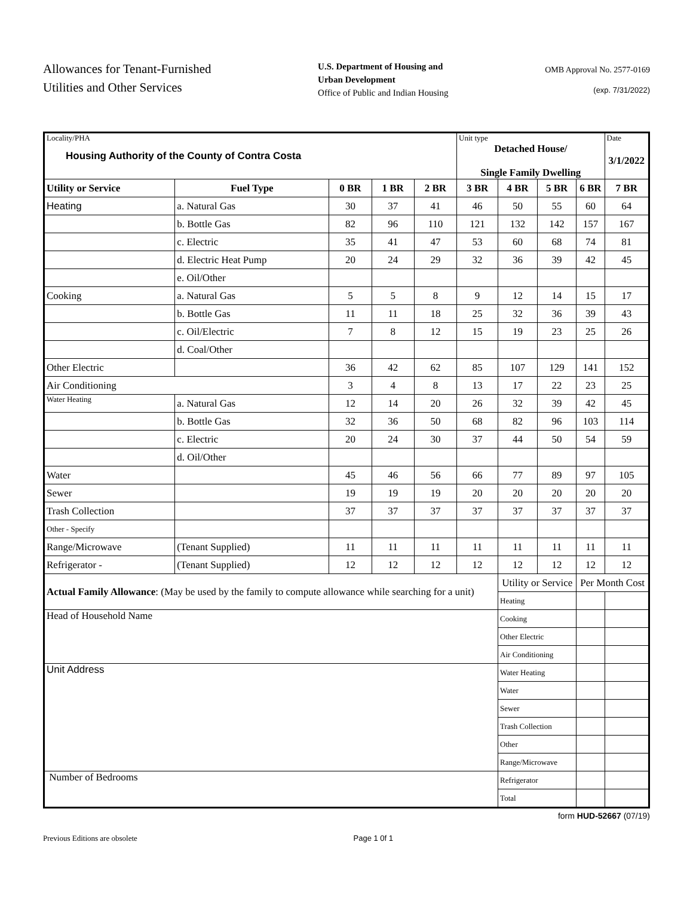Allowances for Tenant-Furnished Utilities and Other Services
U.S. Department of Housing and Urban Development
Office of Public and Indian Housing
OMB Approval No. 2577-0169
(exp. 7/31/2022)
| Locality/PHA Housing Authority of the County of Contra Costa | | | | | Unit type Detached House/ Single Family Dwelling | | | | Date 3/1/2022 |
| Utility or Service | Fuel Type | 0 BR | 1 BR | 2 BR | 3 BR | 4 BR | 5 BR | 6 BR | 7 BR |
| Heating | a. Natural Gas | 30 | 37 | 41 | 46 | 50 | 55 | 60 | 64 |
| | b. Bottle Gas | 82 | 96 | 110 | 121 | 132 | 142 | 157 | 167 |
| | c. Electric | 35 | 41 | 47 | 53 | 60 | 68 | 74 | 81 |
| | d. Electric Heat Pump | 20 | 24 | 29 | 32 | 36 | 39 | 42 | 45 |
| | e. Oil/Other | | | | | | | | |
| Cooking | a. Natural Gas | 5 | 5 | 8 | 9 | 12 | 14 | 15 | 17 |
| | b. Bottle Gas | 11 | 11 | 18 | 25 | 32 | 36 | 39 | 43 |
| | c. Oil/Electric | 7 | 8 | 12 | 15 | 19 | 23 | 25 | 26 |
| | d. Coal/Other | | | | | | | | |
| Other Electric | | 36 | 42 | 62 | 85 | 107 | 129 | 141 | 152 |
| Air Conditioning | | 3 | 4 | 8 | 13 | 17 | 22 | 23 | 25 |
| Water Heating | a. Natural Gas | 12 | 14 | 20 | 26 | 32 | 39 | 42 | 45 |
| | b. Bottle Gas | 32 | 36 | 50 | 68 | 82 | 96 | 103 | 114 |
| | c. Electric | 20 | 24 | 30 | 37 | 44 | 50 | 54 | 59 |
| | d. Oil/Other | | | | | | | | |
| Water | | 45 | 46 | 56 | 66 | 77 | 89 | 97 | 105 |
| Sewer | | 19 | 19 | 19 | 20 | 20 | 20 | 20 | 20 |
| Trash Collection | | 37 | 37 | 37 | 37 | 37 | 37 | 37 | 37 |
| Other - Specify | | | | | | | | | |
| Range/Microwave | (Tenant Supplied) | 11 | 11 | 11 | 11 | 11 | 11 | 11 | 11 |
| Refrigerator - | (Tenant Supplied) | 12 | 12 | 12 | 12 | 12 | 12 | 12 | 12 |
| Actual Family Allowance : (May be used by the family to compute allowance while searching for a unit) | | | | | | Utility or Service | | Per Month Cost | |
| | | | | | | Heating | | | |
| Head of Household Name | | | | | | Cooking | | | |
| | | | | | | Other Electric | | | |
| | | | | | | Air Conditioning | | | |
| Unit Address | | | | | | Water Heating | | | |
| | | | | | | Water | | | |
| | | | | | | Sewer | | | |
| | | | | | | Trash Collection | | | |
| | | | | | | Other | | | |
| | | | | | | Range/Microwave | | | |
| Number of Bedrooms | | | | | | Refrigerator | | | |
| | | | | | | Total | | | |
form HUD-52667 (07/19)
Previous Editions are obsolete Page 1 0f 1